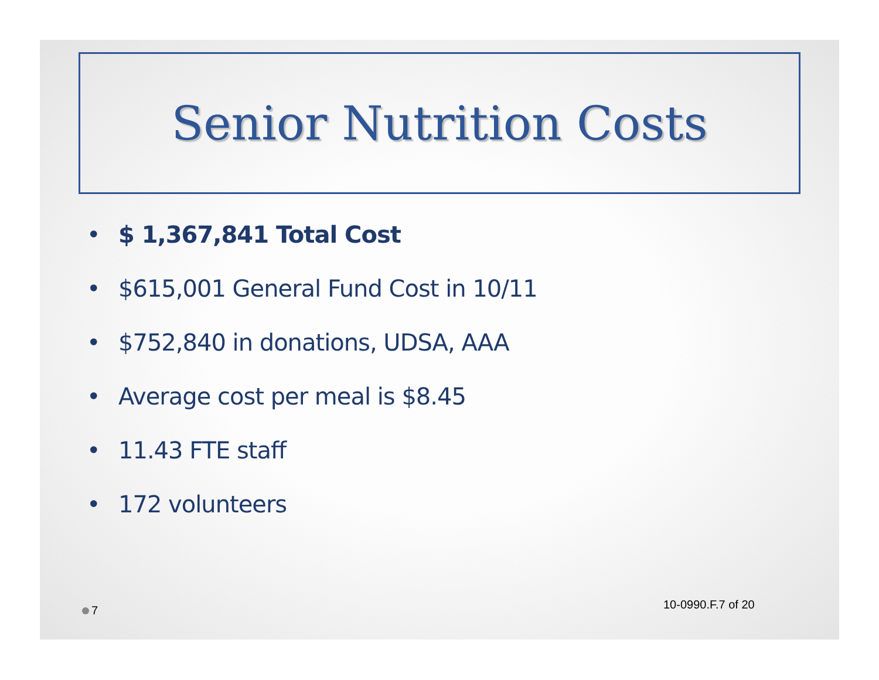Senior Nutrition Costs
• $ 1,367,841 Total Cost
• $615,001 General Fund Cost in 10/11
• $752,840 in donations, UDSA, AAA
• Average cost per meal is $8.45
• 11.43 FTE staff
• 172 volunteers
10-0990.F.7 of 20
7